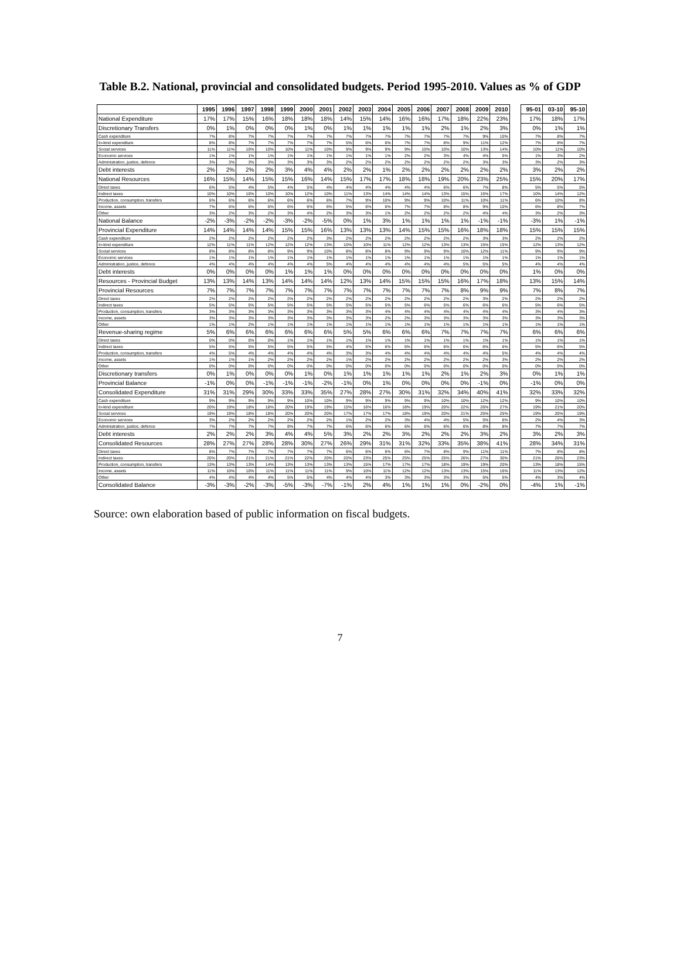Table B.2. National, provincial and consolidated budgets. Period 1995-2010. Values as % of GDP
| | 1995 | 1996 | 1997 | 1998 | 1999 | 2000 | 2001 | 2002 | 2003 | 2004 | 2005 | 2006 | 2007 | 2008 | 2009 | 2010 | | 95-01 | 03-10 | 95-10 |
| --- | --- | --- | --- | --- | --- | --- | --- | --- | --- | --- | --- | --- | --- | --- | --- | --- | --- | --- | --- | --- |
| National Expenditure | 17% | 17% | 15% | 16% | 18% | 18% | 18% | 14% | 15% | 14% | 16% | 16% | 17% | 18% | 22% | 23% | | 17% | 18% | 17% |
| Discretionary Transfers | 0% | 1% | 0% | 0% | 0% | 1% | 0% | 1% | 1% | 1% | 1% | 1% | 2% | 1% | 2% | 3% | | 0% | 1% | 1% |
| Cash expenditure | 7% | 8% | 7% | 7% | 7% | 7% | 7% | 7% | 7% | 7% | 7% | 7% | 7% | 7% | 9% | 10% | | 7% | 8% | 7% |
| In-kind expenditure | 8% | 8% | 7% | 7% | 7% | 7% | 7% | 5% | 6% | 6% | 7% | 7% | 8% | 9% | 11% | 12% | | 7% | 8% | 7% |
| Social services | 11% | 11% | 10% | 10% | 10% | 11% | 10% | 9% | 9% | 9% | 9% | 10% | 10% | 10% | 13% | 14% | | 10% | 11% | 10% |
| Economic services | 1% | 1% | 1% | 1% | 1% | 1% | 1% | 1% | 1% | 1% | 2% | 2% | 3% | 4% | 4% | 5% | | 1% | 3% | 2% |
| Administration, justice, defence | 3% | 3% | 3% | 3% | 3% | 3% | 3% | 2% | 2% | 2% | 2% | 2% | 2% | 2% | 3% | 3% | | 3% | 2% | 3% |
| Debt interests | 2% | 2% | 2% | 2% | 3% | 4% | 4% | 2% | 2% | 1% | 2% | 2% | 2% | 2% | 2% | 2% | | 3% | 2% | 2% |
| National Resources | 16% | 15% | 14% | 15% | 15% | 16% | 14% | 15% | 17% | 17% | 18% | 18% | 19% | 20% | 23% | 25% | | 15% | 20% | 17% |
| Direct taxes | 6% | 5% | 4% | 5% | 4% | 5% | 4% | 4% | 4% | 4% | 4% | 4% | 6% | 6% | 7% | 8% | | 5% | 5% | 5% |
| Indirect taxes | 10% | 10% | 10% | 10% | 10% | 12% | 10% | 11% | 13% | 14% | 14% | 14% | 13% | 15% | 15% | 17% | | 10% | 14% | 12% |
| Production, consumption, transfers | 6% | 6% | 6% | 6% | 6% | 6% | 6% | 7% | 9% | 10% | 9% | 9% | 10% | 11% | 10% | 11% | | 6% | 10% | 8% |
| Income, assets | 7% | 6% | 6% | 6% | 6% | 6% | 6% | 5% | 6% | 6% | 7% | 7% | 8% | 8% | 9% | 10% | | 6% | 8% | 7% |
| Other | 3% | 2% | 3% | 2% | 3% | 4% | 2% | 3% | 3% | 1% | 2% | 2% | 2% | 2% | 4% | 4% | | 3% | 2% | 3% |
| National Balance | -2% | -3% | -2% | -2% | -3% | -2% | -5% | 0% | 1% | 3% | 1% | 1% | 1% | 1% | -1% | -1% | | -3% | 1% | -1% |
| Provincial Expenditure | 14% | 14% | 14% | 14% | 15% | 15% | 16% | 13% | 13% | 13% | 14% | 15% | 15% | 16% | 18% | 18% | | 15% | 15% | 15% |
| Cash expenditure | 2% | 2% | 2% | 2% | 2% | 2% | 3% | 2% | 2% | 2% | 2% | 2% | 2% | 2% | 3% | 3% | | 2% | 2% | 2% |
| In-kind expenditure | 12% | 11% | 11% | 12% | 12% | 12% | 13% | 10% | 10% | 11% | 12% | 12% | 13% | 13% | 15% | 15% | | 12% | 13% | 12% |
| Social services | 8% | 8% | 8% | 8% | 9% | 9% | 10% | 8% | 8% | 8% | 9% | 9% | 9% | 10% | 12% | 11% | | 9% | 9% | 9% |
| Economic services | 1% | 1% | 1% | 1% | 1% | 1% | 1% | 1% | 1% | 1% | 1% | 1% | 1% | 1% | 1% | 1% | | 1% | 1% | 1% |
| Administration, justice, defence | 4% | 4% | 4% | 4% | 4% | 4% | 5% | 4% | 4% | 4% | 4% | 4% | 4% | 5% | 5% | 5% | | 4% | 4% | 4% |
| Debt interests | 0% | 0% | 0% | 0% | 1% | 1% | 1% | 0% | 0% | 0% | 0% | 0% | 0% | 0% | 0% | 0% | | 1% | 0% | 0% |
| Resources - Provincial Budget | 13% | 13% | 14% | 13% | 14% | 14% | 14% | 12% | 13% | 14% | 15% | 15% | 15% | 16% | 17% | 18% | | 13% | 15% | 14% |
| Provincial Resources | 7% | 7% | 7% | 7% | 7% | 7% | 7% | 7% | 7% | 7% | 7% | 7% | 7% | 8% | 9% | 9% | | 7% | 8% | 7% |
| Direct taxes | 2% | 2% | 2% | 2% | 2% | 2% | 2% | 2% | 2% | 2% | 2% | 2% | 2% | 2% | 3% | 2% | | 2% | 2% | 2% |
| Indirect taxes | 5% | 5% | 5% | 5% | 5% | 5% | 5% | 5% | 5% | 5% | 5% | 6% | 5% | 6% | 6% | 6% | | 5% | 6% | 5% |
| Production, consumption, transfers | 3% | 3% | 3% | 3% | 3% | 3% | 3% | 3% | 3% | 4% | 4% | 4% | 4% | 4% | 4% | 4% | | 3% | 4% | 3% |
| Income, assets | 3% | 3% | 3% | 3% | 3% | 3% | 3% | 3% | 3% | 2% | 2% | 3% | 3% | 3% | 3% | 3% | | 3% | 3% | 3% |
| Other | 1% | 1% | 2% | 1% | 1% | 1% | 1% | 1% | 1% | 1% | 1% | 1% | 1% | 1% | 1% | 1% | | 1% | 1% | 1% |
| Revenue-sharing regime | 5% | 6% | 6% | 6% | 6% | 6% | 6% | 5% | 5% | 6% | 6% | 6% | 7% | 7% | 7% | 7% | | 6% | 6% | 6% |
| Direct taxes | 0% | 0% | 0% | 0% | 1% | 1% | 1% | 1% | 1% | 1% | 1% | 1% | 1% | 1% | 1% | 1% | | 1% | 1% | 1% |
| Indirect taxes | 5% | 5% | 5% | 5% | 5% | 5% | 5% | 4% | 5% | 6% | 6% | 6% | 6% | 6% | 6% | 6% | | 5% | 6% | 5% |
| Production, consumption, transfers | 4% | 5% | 4% | 4% | 4% | 4% | 4% | 3% | 3% | 4% | 4% | 4% | 4% | 4% | 4% | 5% | | 4% | 4% | 4% |
| Income, assets | 1% | 1% | 1% | 2% | 2% | 2% | 2% | 1% | 2% | 2% | 2% | 2% | 2% | 2% | 2% | 3% | | 2% | 2% | 2% |
| Other | 0% | 0% | 0% | 0% | 0% | 0% | 0% | 0% | 0% | 0% | 0% | 0% | 0% | 0% | 0% | 0% | | 0% | 0% | 0% |
| Discretionary transfers | 0% | 1% | 0% | 0% | 0% | 1% | 0% | 1% | 1% | 1% | 1% | 1% | 2% | 1% | 2% | 3% | | 0% | 1% | 1% |
| Provincial Balance | -1% | 0% | 0% | -1% | -1% | -1% | -2% | -1% | 0% | 1% | 0% | 0% | 0% | 0% | -1% | 0% | | -1% | 0% | 0% |
| Consolidated Expenditure | 31% | 31% | 29% | 30% | 33% | 33% | 35% | 27% | 28% | 27% | 30% | 31% | 32% | 34% | 40% | 41% | | 32% | 33% | 32% |
| Cash expenditure | 9% | 9% | 9% | 9% | 9% | 10% | 10% | 9% | 9% | 9% | 9% | 9% | 10% | 10% | 12% | 12% | | 9% | 10% | 10% |
| In-kind expenditure | 20% | 19% | 18% | 18% | 20% | 19% | 19% | 15% | 16% | 16% | 18% | 19% | 20% | 22% | 26% | 27% | | 19% | 21% | 20% |
| Social services | 19% | 19% | 18% | 18% | 20% | 20% | 20% | 17% | 17% | 17% | 18% | 19% | 20% | 21% | 25% | 25% | | 19% | 20% | 19% |
| Economic services | 3% | 2% | 2% | 2% | 2% | 2% | 2% | 1% | 2% | 2% | 3% | 4% | 4% | 5% | 5% | 6% | | 2% | 4% | 3% |
| Administration, justice, defence | 7% | 7% | 7% | 7% | 8% | 7% | 7% | 6% | 6% | 6% | 6% | 6% | 6% | 6% | 8% | 8% | | 7% | 7% | 7% |
| Debt interests | 2% | 2% | 2% | 3% | 4% | 4% | 5% | 3% | 2% | 2% | 3% | 2% | 2% | 2% | 3% | 2% | | 3% | 2% | 3% |
| Consolidated Resources | 28% | 27% | 27% | 28% | 28% | 30% | 27% | 26% | 29% | 31% | 31% | 32% | 33% | 35% | 38% | 41% | | 28% | 34% | 31% |
| Direct taxes | 8% | 7% | 7% | 7% | 7% | 7% | 7% | 6% | 6% | 6% | 6% | 7% | 8% | 9% | 11% | 11% | | 7% | 8% | 8% |
| Indirect taxes | 20% | 20% | 21% | 21% | 21% | 22% | 20% | 20% | 23% | 25% | 25% | 25% | 25% | 26% | 27% | 30% | | 21% | 26% | 23% |
| Production, consumption, transfers | 13% | 13% | 13% | 14% | 13% | 13% | 13% | 13% | 15% | 17% | 17% | 17% | 18% | 19% | 19% | 20% | | 13% | 18% | 15% |
| Income, assets | 11% | 10% | 10% | 11% | 11% | 11% | 11% | 9% | 10% | 11% | 12% | 12% | 13% | 13% | 15% | 16% | | 11% | 13% | 12% |
| Other | 4% | 4% | 4% | 4% | 5% | 5% | 4% | 4% | 4% | 3% | 3% | 3% | 3% | 3% | 5% | 5% | | 4% | 3% | 4% |
| Consolidated Balance | -3% | -3% | -2% | -3% | -5% | -3% | -7% | -1% | 2% | 4% | 1% | 1% | 1% | 0% | -2% | 0% | | -4% | 1% | -1% |
Source: own elaboration based of public information on fiscal budgets.
7